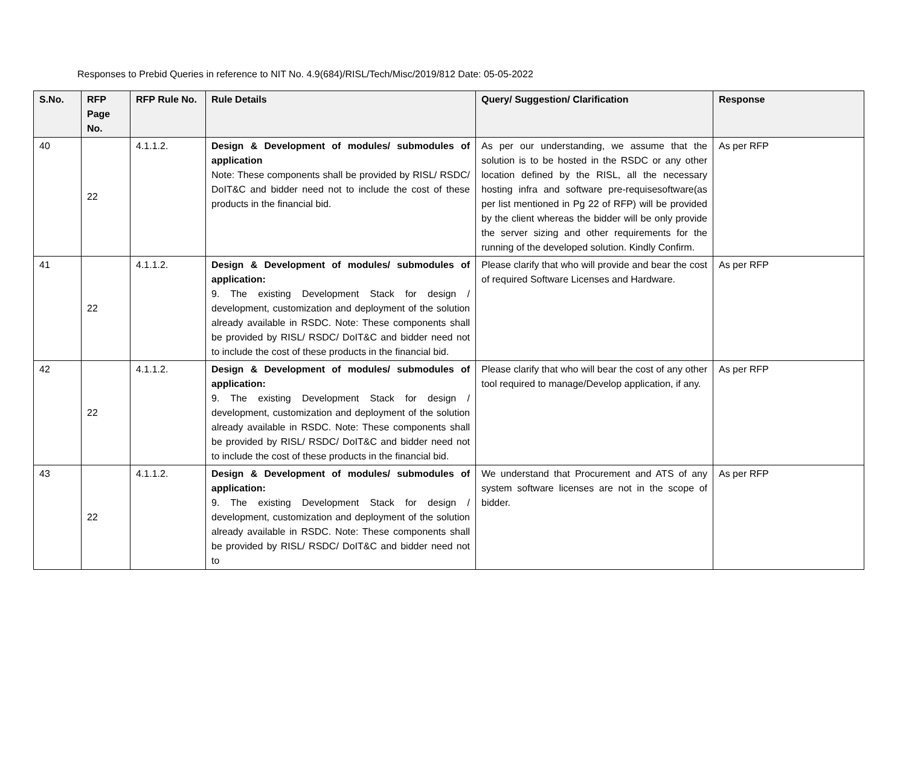Responses to Prebid Queries in reference to NIT No. 4.9(684)/RISL/Tech/Misc/2019/812 Date: 05-05-2022
| S.No. | RFP Page No. | RFP Rule No. | Rule Details | Query/ Suggestion/ Clarification | Response |
| --- | --- | --- | --- | --- | --- |
| 40 | 22 | 4.1.1.2. | Design & Development of modules/ submodules of application Note: These components shall be provided by RISL/ RSDC/ DoIT&C and bidder need not to include the cost of these products in the financial bid. | As per our understanding, we assume that the solution is to be hosted in the RSDC or any other location defined by the RISL, all the necessary hosting infra and software pre-requisesoftware(as per list mentioned in Pg 22 of RFP) will be provided by the client whereas the bidder will be only provide the server sizing and other requirements for the running of the developed solution. Kindly Confirm. | As per RFP |
| 41 | 22 | 4.1.1.2. | Design & Development of modules/ submodules of application: 9. The existing Development Stack for design / development, customization and deployment of the solution already available in RSDC. Note: These components shall be provided by RISL/ RSDC/ DoIT&C and bidder need not to include the cost of these products in the financial bid. | Please clarify that who will provide and bear the cost of required Software Licenses and Hardware. | As per RFP |
| 42 | 22 | 4.1.1.2. | Design & Development of modules/ submodules of application: 9. The existing Development Stack for design / development, customization and deployment of the solution already available in RSDC. Note: These components shall be provided by RISL/ RSDC/ DoIT&C and bidder need not to include the cost of these products in the financial bid. | Please clarify that who will bear the cost of any other tool required to manage/Develop application, if any. | As per RFP |
| 43 | 22 | 4.1.1.2. | Design & Development of modules/ submodules of application: 9. The existing Development Stack for design / development, customization and deployment of the solution already available in RSDC. Note: These components shall be provided by RISL/ RSDC/ DoIT&C and bidder need not to | We understand that Procurement and ATS of any system software licenses are not in the scope of bidder. | As per RFP |